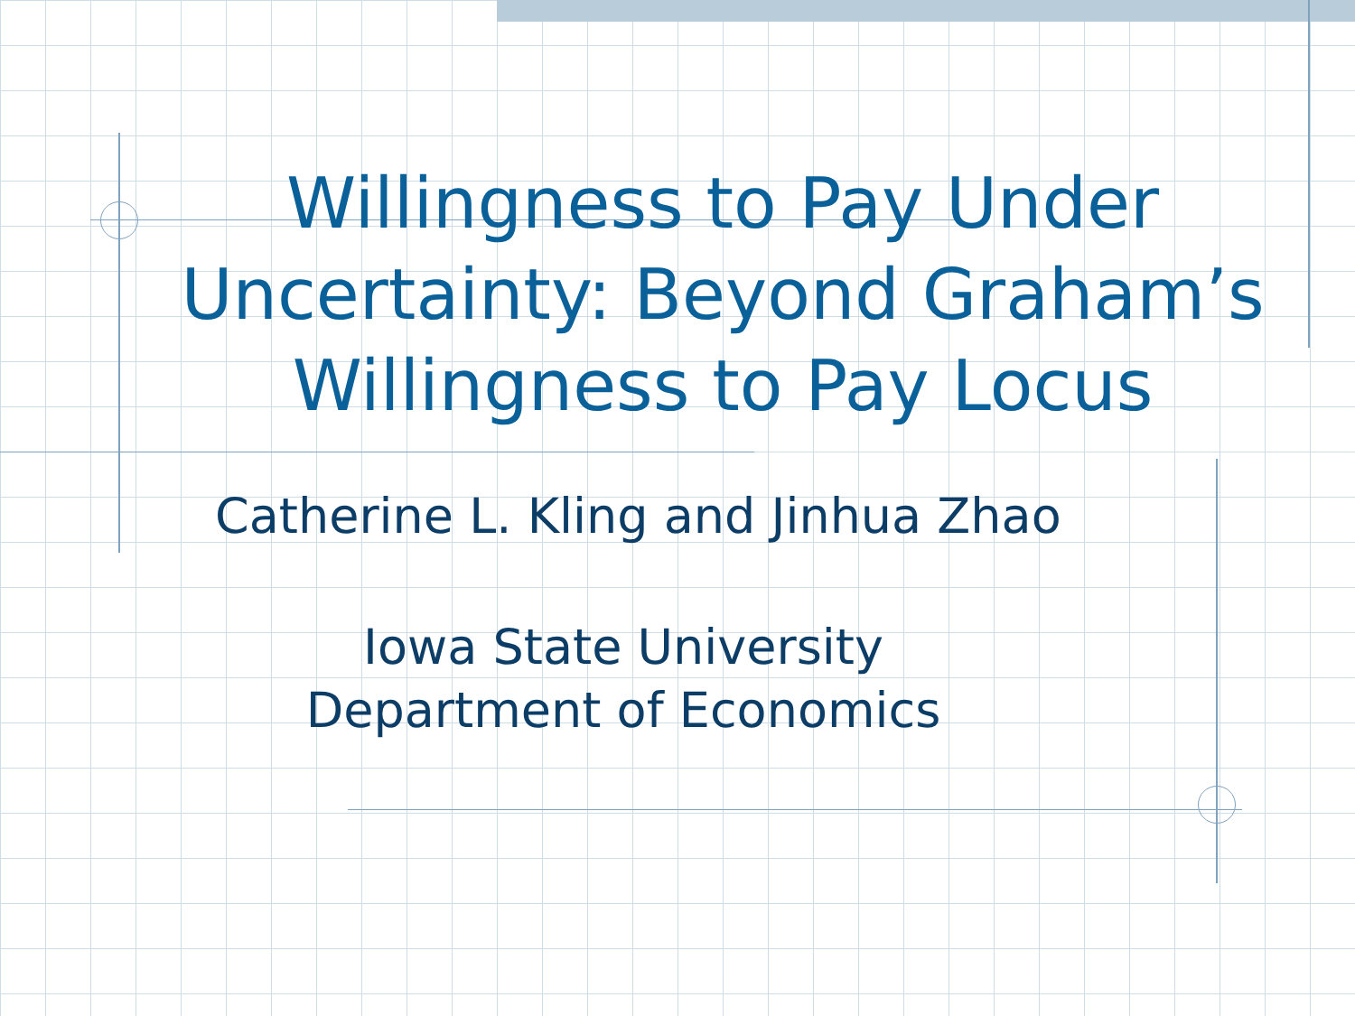Willingness to Pay Under Uncertainty: Beyond Graham’s Willingness to Pay Locus
Catherine L. Kling and Jinhua Zhao
Iowa State University
Department of Economics